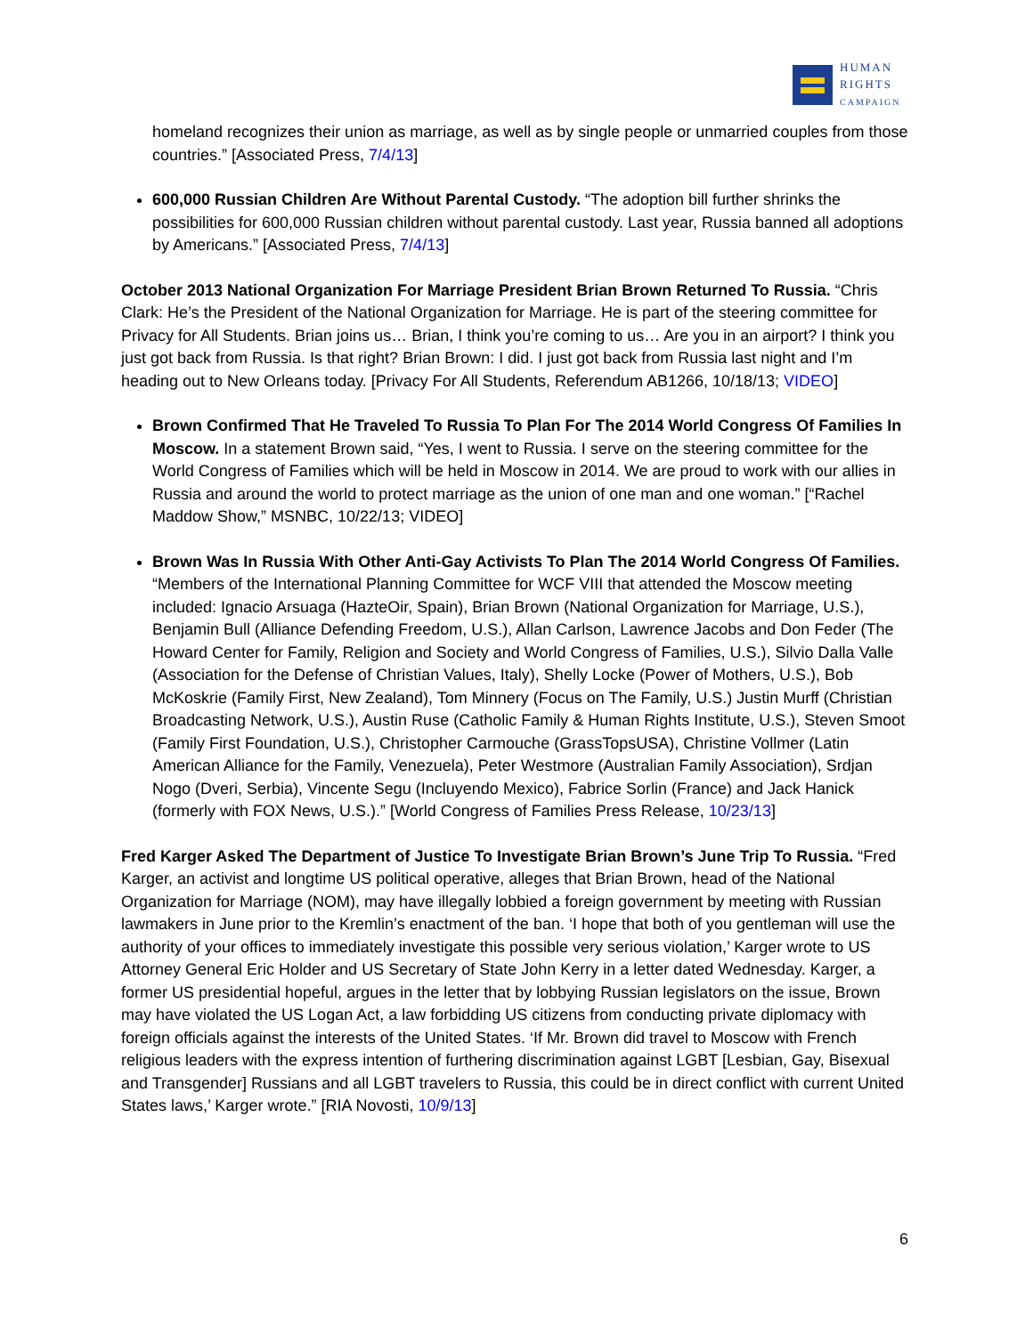HUMAN
RIGHTS
CAMPAIGN
homeland recognizes their union as marriage, as well as by single people or unmarried couples from those countries.” [Associated Press, 7/4/13]
600,000 Russian Children Are Without Parental Custody. “The adoption bill further shrinks the possibilities for 600,000 Russian children without parental custody. Last year, Russia banned all adoptions by Americans.” [Associated Press, 7/4/13]
October 2013 National Organization For Marriage President Brian Brown Returned To Russia. “Chris Clark: He’s the President of the National Organization for Marriage. He is part of the steering committee for Privacy for All Students. Brian joins us… Brian, I think you’re coming to us… Are you in an airport? I think you just got back from Russia. Is that right? Brian Brown: I did. I just got back from Russia last night and I’m heading out to New Orleans today. [Privacy For All Students, Referendum AB1266, 10/18/13; VIDEO]
Brown Confirmed That He Traveled To Russia To Plan For The 2014 World Congress Of Families In Moscow. In a statement Brown said, “Yes, I went to Russia. I serve on the steering committee for the World Congress of Families which will be held in Moscow in 2014. We are proud to work with our allies in Russia and around the world to protect marriage as the union of one man and one woman.” [“Rachel Maddow Show,” MSNBC, 10/22/13; VIDEO]
Brown Was In Russia With Other Anti-Gay Activists To Plan The 2014 World Congress Of Families. “Members of the International Planning Committee for WCF VIII that attended the Moscow meeting included: Ignacio Arsuaga (HazteOir, Spain), Brian Brown (National Organization for Marriage, U.S.), Benjamin Bull (Alliance Defending Freedom, U.S.), Allan Carlson, Lawrence Jacobs and Don Feder (The Howard Center for Family, Religion and Society and World Congress of Families, U.S.), Silvio Dalla Valle (Association for the Defense of Christian Values, Italy), Shelly Locke (Power of Mothers, U.S.), Bob McKoskrie (Family First, New Zealand), Tom Minnery (Focus on The Family, U.S.) Justin Murff (Christian Broadcasting Network, U.S.), Austin Ruse (Catholic Family & Human Rights Institute, U.S.), Steven Smoot (Family First Foundation, U.S.), Christopher Carmouche (GrassTopsUSA), Christine Vollmer (Latin American Alliance for the Family, Venezuela), Peter Westmore (Australian Family Association), Srdjan Nogo (Dveri, Serbia), Vincente Segu (Incluyendo Mexico), Fabrice Sorlin (France) and Jack Hanick (formerly with FOX News, U.S.).” [World Congress of Families Press Release, 10/23/13]
Fred Karger Asked The Department of Justice To Investigate Brian Brown’s June Trip To Russia. “Fred Karger, an activist and longtime US political operative, alleges that Brian Brown, head of the National Organization for Marriage (NOM), may have illegally lobbied a foreign government by meeting with Russian lawmakers in June prior to the Kremlin’s enactment of the ban. ‘I hope that both of you gentleman will use the authority of your offices to immediately investigate this possible very serious violation,’ Karger wrote to US Attorney General Eric Holder and US Secretary of State John Kerry in a letter dated Wednesday. Karger, a former US presidential hopeful, argues in the letter that by lobbying Russian legislators on the issue, Brown may have violated the US Logan Act, a law forbidding US citizens from conducting private diplomacy with foreign officials against the interests of the United States. ‘If Mr. Brown did travel to Moscow with French religious leaders with the express intention of furthering discrimination against LGBT [Lesbian, Gay, Bisexual and Transgender] Russians and all LGBT travelers to Russia, this could be in direct conflict with current United States laws,’ Karger wrote.” [RIA Novosti, 10/9/13]
6